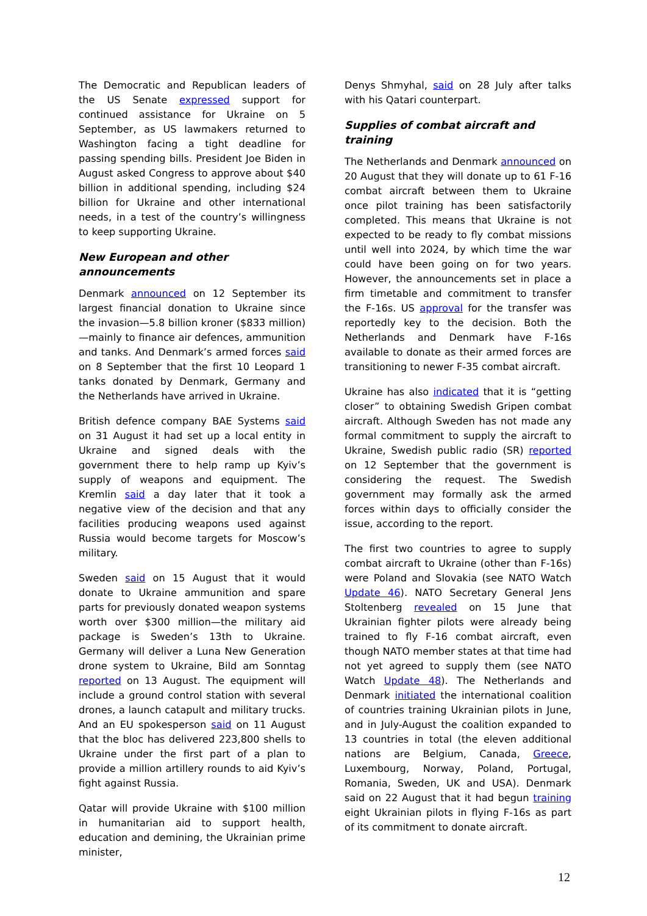The Democratic and Republican leaders of the US Senate expressed support for continued assistance for Ukraine on 5 September, as US lawmakers returned to Washington facing a tight deadline for passing spending bills. President Joe Biden in August asked Congress to approve about $40 billion in additional spending, including $24 billion for Ukraine and other international needs, in a test of the country’s willingness to keep supporting Ukraine.
New European and other announcements
Denmark announced on 12 September its largest financial donation to Ukraine since the invasion—5.8 billion kroner ($833 million)—mainly to finance air defences, ammunition and tanks. And Denmark’s armed forces said on 8 September that the first 10 Leopard 1 tanks donated by Denmark, Germany and the Netherlands have arrived in Ukraine.
British defence company BAE Systems said on 31 August it had set up a local entity in Ukraine and signed deals with the government there to help ramp up Kyiv’s supply of weapons and equipment. The Kremlin said a day later that it took a negative view of the decision and that any facilities producing weapons used against Russia would become targets for Moscow’s military.
Sweden said on 15 August that it would donate to Ukraine ammunition and spare parts for previously donated weapon systems worth over $300 million—the military aid package is Sweden’s 13th to Ukraine. Germany will deliver a Luna New Generation drone system to Ukraine, Bild am Sonntag reported on 13 August. The equipment will include a ground control station with several drones, a launch catapult and military trucks. And an EU spokesperson said on 11 August that the bloc has delivered 223,800 shells to Ukraine under the first part of a plan to provide a million artillery rounds to aid Kyiv’s fight against Russia.
Qatar will provide Ukraine with $100 million in humanitarian aid to support health, education and demining, the Ukrainian prime minister,
Denys Shmyhal, said on 28 July after talks with his Qatari counterpart.
Supplies of combat aircraft and training
The Netherlands and Denmark announced on 20 August that they will donate up to 61 F-16 combat aircraft between them to Ukraine once pilot training has been satisfactorily completed. This means that Ukraine is not expected to be ready to fly combat missions until well into 2024, by which time the war could have been going on for two years. However, the announcements set in place a firm timetable and commitment to transfer the F-16s. US approval for the transfer was reportedly key to the decision. Both the Netherlands and Denmark have F-16s available to donate as their armed forces are transitioning to newer F-35 combat aircraft.
Ukraine has also indicated that it is “getting closer” to obtaining Swedish Gripen combat aircraft. Although Sweden has not made any formal commitment to supply the aircraft to Ukraine, Swedish public radio (SR) reported on 12 September that the government is considering the request. The Swedish government may formally ask the armed forces within days to officially consider the issue, according to the report.
The first two countries to agree to supply combat aircraft to Ukraine (other than F-16s) were Poland and Slovakia (see NATO Watch Update 46). NATO Secretary General Jens Stoltenberg revealed on 15 June that Ukrainian fighter pilots were already being trained to fly F-16 combat aircraft, even though NATO member states at that time had not yet agreed to supply them (see NATO Watch Update 48). The Netherlands and Denmark initiated the international coalition of countries training Ukrainian pilots in June, and in July-August the coalition expanded to 13 countries in total (the eleven additional nations are Belgium, Canada, Greece, Luxembourg, Norway, Poland, Portugal, Romania, Sweden, UK and USA). Denmark said on 22 August that it had begun training eight Ukrainian pilots in flying F-16s as part of its commitment to donate aircraft.
12